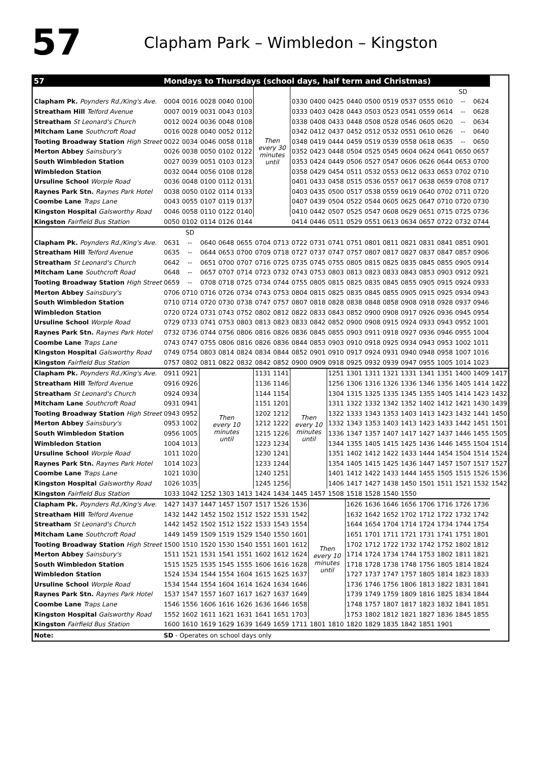57
Clapham Park – Wimbledon – Kingston
| 57 | Mondays to Thursdays (school days, half term and Christmas) | | | | | | | | | | | | | | | | | | |
| | | | | | | Then every 30 minutes until | | | | | | | | | | | SD | | |
| Clapham Pk. Poynders Rd./King's Ave. | 0004 | 0016 | 0028 | 0040 | 0100 | | | 0330 | 0400 | 0425 | 0440 | 0500 | 0519 | 0537 | 0555 | 0610 | -- | 0624 | |
| Streatham Hill Telford Avenue | 0007 | 0019 | 0031 | 0043 | 0103 | | | 0333 | 0403 | 0428 | 0443 | 0503 | 0523 | 0541 | 0559 | 0614 | -- | 0628 | |
| Streatham St Leonard's Church | 0012 | 0024 | 0036 | 0048 | 0108 | | | 0338 | 0408 | 0433 | 0448 | 0508 | 0528 | 0546 | 0605 | 0620 | -- | 0634 | |
| Mitcham Lane Southcroft Road | 0016 | 0028 | 0040 | 0052 | 0112 | | | 0342 | 0412 | 0437 | 0452 | 0512 | 0532 | 0551 | 0610 | 0626 | -- | 0640 | |
| Tooting Broadway Station High Street | 0022 | 0034 | 0046 | 0058 | 0118 | | | 0348 | 0419 | 0444 | 0459 | 0519 | 0539 | 0558 | 0618 | 0635 | -- | 0650 | |
| Merton Abbey Sainsbury's | 0026 | 0038 | 0050 | 0102 | 0122 | | | 0352 | 0423 | 0448 | 0504 | 0525 | 0545 | 0604 | 0624 | 0641 | 0650 | 0657 | |
| South Wimbledon Station | 0027 | 0039 | 0051 | 0103 | 0123 | | | 0353 | 0424 | 0449 | 0506 | 0527 | 0547 | 0606 | 0626 | 0644 | 0653 | 0700 | |
| Wimbledon Station | 0032 | 0044 | 0056 | 0108 | 0128 | | | 0358 | 0429 | 0454 | 0511 | 0532 | 0553 | 0612 | 0633 | 0653 | 0702 | 0710 | |
| Ursuline School Worple Road | 0036 | 0048 | 0100 | 0112 | 0131 | | | 0401 | 0433 | 0458 | 0515 | 0536 | 0557 | 0617 | 0638 | 0659 | 0708 | 0717 | |
| Raynes Park Stn. Raynes Park Hotel | 0038 | 0050 | 0102 | 0114 | 0133 | | | 0403 | 0435 | 0500 | 0517 | 0538 | 0559 | 0619 | 0640 | 0702 | 0711 | 0720 | |
| Coombe Lane Traps Lane | 0043 | 0055 | 0107 | 0119 | 0137 | | | 0407 | 0439 | 0504 | 0522 | 0544 | 0605 | 0625 | 0647 | 0710 | 0720 | 0730 | |
| Kingston Hospital Galsworthy Road | 0046 | 0058 | 0110 | 0122 | 0140 | | | 0410 | 0442 | 0507 | 0525 | 0547 | 0608 | 0629 | 0651 | 0715 | 0725 | 0736 | |
| Kingston Fairfield Bus Station | 0050 | 0102 | 0114 | 0126 | 0144 | | | 0414 | 0446 | 0511 | 0529 | 0551 | 0613 | 0634 | 0657 | 0722 | 0732 | 0744 | |
| | | SD | | | | | | | | | | | | | | | | | |
| Clapham Pk. Poynders Rd./King's Ave. | 0631 | -- | 0640 | 0648 | 0655 | 0704 | 0713 | 0722 | 0731 | 0741 | 0751 | 0801 | 0811 | 0821 | 0831 | 0841 | 0851 | 0901 | |
| Streatham Hill Telford Avenue | 0635 | -- | 0644 | 0653 | 0700 | 0709 | 0718 | 0727 | 0737 | 0747 | 0757 | 0807 | 0817 | 0827 | 0837 | 0847 | 0857 | 0906 | |
| Streatham St Leonard's Church | 0642 | -- | 0651 | 0700 | 0707 | 0716 | 0725 | 0735 | 0745 | 0755 | 0805 | 0815 | 0825 | 0835 | 0845 | 0855 | 0905 | 0914 | |
| Mitcham Lane Southcroft Road | 0648 | -- | 0657 | 0707 | 0714 | 0723 | 0732 | 0743 | 0753 | 0803 | 0813 | 0823 | 0833 | 0843 | 0853 | 0903 | 0912 | 0921 | |
| Tooting Broadway Station High Street | 0659 | -- | 0708 | 0718 | 0725 | 0734 | 0744 | 0755 | 0805 | 0815 | 0825 | 0835 | 0845 | 0855 | 0905 | 0915 | 0924 | 0933 | |
| Merton Abbey Sainsbury's | 0706 | 0710 | 0716 | 0726 | 0734 | 0743 | 0753 | 0804 | 0815 | 0825 | 0835 | 0845 | 0855 | 0905 | 0915 | 0925 | 0934 | 0943 | |
| South Wimbledon Station | 0710 | 0714 | 0720 | 0730 | 0738 | 0747 | 0757 | 0807 | 0818 | 0828 | 0838 | 0848 | 0858 | 0908 | 0918 | 0928 | 0937 | 0946 | |
| Wimbledon Station | 0720 | 0724 | 0731 | 0743 | 0752 | 0802 | 0812 | 0822 | 0833 | 0843 | 0852 | 0900 | 0908 | 0917 | 0926 | 0936 | 0945 | 0954 | |
| Ursuline School Worple Road | 0729 | 0733 | 0741 | 0753 | 0803 | 0813 | 0823 | 0833 | 0842 | 0852 | 0900 | 0908 | 0915 | 0924 | 0933 | 0943 | 0952 | 1001 | |
| Raynes Park Stn. Raynes Park Hotel | 0732 | 0736 | 0744 | 0756 | 0806 | 0816 | 0826 | 0836 | 0845 | 0855 | 0903 | 0911 | 0918 | 0927 | 0936 | 0946 | 0955 | 1004 | |
| Coombe Lane Traps Lane | 0743 | 0747 | 0755 | 0806 | 0816 | 0826 | 0836 | 0844 | 0853 | 0903 | 0910 | 0918 | 0925 | 0934 | 0943 | 0953 | 1002 | 1011 | |
| Kingston Hospital Galsworthy Road | 0749 | 0754 | 0803 | 0814 | 0824 | 0834 | 0844 | 0852 | 0901 | 0910 | 0917 | 0924 | 0931 | 0940 | 0948 | 0958 | 1007 | 1016 | |
| Kingston Fairfield Bus Station | 0757 | 0802 | 0811 | 0822 | 0832 | 0842 | 0852 | 0900 | 0909 | 0918 | 0925 | 0932 | 0939 | 0947 | 0955 | 1005 | 1014 | 1023 | |
| Clapham Pk. Poynders Rd./King's Ave. | 0911 | 0921 | Then every 10 minutes until | | | 1131 | 1141 | Then every 10 minutes until | | 1251 | 1301 | 1311 | 1321 | 1331 | 1341 | 1351 | 1400 | 1409 | 1417 |
| Streatham Hill Telford Avenue | 0916 | 0926 | | | | 1136 | 1146 | | | 1256 | 1306 | 1316 | 1326 | 1336 | 1346 | 1356 | 1405 | 1414 | 1422 |
| Streatham St Leonard's Church | 0924 | 0934 | | | | 1144 | 1154 | | | 1304 | 1315 | 1325 | 1335 | 1345 | 1355 | 1405 | 1414 | 1423 | 1432 |
| Mitcham Lane Southcroft Road | 0931 | 0941 | | | | 1151 | 1201 | | | 1311 | 1322 | 1332 | 1342 | 1352 | 1402 | 1412 | 1421 | 1430 | 1439 |
| Tooting Broadway Station High Street | 0943 | 0952 | | | | 1202 | 1212 | | | 1322 | 1333 | 1343 | 1353 | 1403 | 1413 | 1423 | 1432 | 1441 | 1450 |
| Merton Abbey Sainsbury's | 0953 | 1002 | | | | 1212 | 1222 | | | 1332 | 1343 | 1353 | 1403 | 1413 | 1423 | 1433 | 1442 | 1451 | 1501 |
| South Wimbledon Station | 0956 | 1005 | | | | 1215 | 1226 | | | 1336 | 1347 | 1357 | 1407 | 1417 | 1427 | 1437 | 1446 | 1455 | 1505 |
| Wimbledon Station | 1004 | 1013 | | | | 1223 | 1234 | | | 1344 | 1355 | 1405 | 1415 | 1425 | 1436 | 1446 | 1455 | 1504 | 1514 |
| Ursuline School Worple Road | 1011 | 1020 | | | | 1230 | 1241 | | | 1351 | 1402 | 1412 | 1422 | 1433 | 1444 | 1454 | 1504 | 1514 | 1524 |
| Raynes Park Stn. Raynes Park Hotel | 1014 | 1023 | | | | 1233 | 1244 | | | 1354 | 1405 | 1415 | 1425 | 1436 | 1447 | 1457 | 1507 | 1517 | 1527 |
| Coombe Lane Traps Lane | 1021 | 1030 | | | | 1240 | 1251 | | | 1401 | 1412 | 1422 | 1433 | 1444 | 1455 | 1505 | 1515 | 1526 | 1536 |
| Kingston Hospital Galsworthy Road | 1026 | 1035 | | | | 1245 | 1256 | | | 1406 | 1417 | 1427 | 1438 | 1450 | 1501 | 1511 | 1521 | 1532 | 1542 |
| Kingston Fairfield Bus Station | 1033 | 1042 | 1252 | 1303 | 1413 | 1424 | 1434 | 1445 | 1457 | 1508 | 1518 | 1528 | 1540 | 1550 | | | | | |
| Clapham Pk. Poynders Rd./King's Ave. | 1427 | 1437 | 1447 | 1457 | 1507 | 1517 | 1526 | 1536 | Then every 10 minutes until | | 1626 | 1636 | 1646 | 1656 | 1706 | 1716 | 1726 | 1736 | |
| Streatham Hill Telford Avenue | 1432 | 1442 | 1452 | 1502 | 1512 | 1522 | 1531 | 1542 | | | 1632 | 1642 | 1652 | 1702 | 1712 | 1722 | 1732 | 1742 | |
| Streatham St Leonard's Church | 1442 | 1452 | 1502 | 1512 | 1522 | 1533 | 1543 | 1554 | | | 1644 | 1654 | 1704 | 1714 | 1724 | 1734 | 1744 | 1754 | |
| Mitcham Lane Southcroft Road | 1449 | 1459 | 1509 | 1519 | 1529 | 1540 | 1550 | 1601 | | | 1651 | 1701 | 1711 | 1721 | 1731 | 1741 | 1751 | 1801 | |
| Tooting Broadway Station High Street | 1500 | 1510 | 1520 | 1530 | 1540 | 1551 | 1601 | 1612 | | | 1702 | 1712 | 1722 | 1732 | 1742 | 1752 | 1802 | 1812 | |
| Merton Abbey Sainsbury's | 1511 | 1521 | 1531 | 1541 | 1551 | 1602 | 1612 | 1624 | | | 1714 | 1724 | 1734 | 1744 | 1753 | 1802 | 1811 | 1821 | |
| South Wimbledon Station | 1515 | 1525 | 1535 | 1545 | 1555 | 1606 | 1616 | 1628 | | | 1718 | 1728 | 1738 | 1748 | 1756 | 1805 | 1814 | 1824 | |
| Wimbledon Station | 1524 | 1534 | 1544 | 1554 | 1604 | 1615 | 1625 | 1637 | | | 1727 | 1737 | 1747 | 1757 | 1805 | 1814 | 1823 | 1833 | |
| Ursuline School Worple Road | 1534 | 1544 | 1554 | 1604 | 1614 | 1624 | 1634 | 1646 | | | 1736 | 1746 | 1756 | 1806 | 1813 | 1822 | 1831 | 1841 | |
| Raynes Park Stn. Raynes Park Hotel | 1537 | 1547 | 1557 | 1607 | 1617 | 1627 | 1637 | 1649 | | | 1739 | 1749 | 1759 | 1809 | 1816 | 1825 | 1834 | 1844 | |
| Coombe Lane Traps Lane | 1546 | 1556 | 1606 | 1616 | 1626 | 1636 | 1646 | 1658 | | | 1748 | 1757 | 1807 | 1817 | 1823 | 1832 | 1841 | 1851 | |
| Kingston Hospital Galsworthy Road | 1552 | 1602 | 1611 | 1621 | 1631 | 1641 | 1651 | 1703 | | | 1753 | 1802 | 1812 | 1821 | 1827 | 1836 | 1845 | 1855 | |
| Kingston Fairfield Bus Station | 1600 | 1610 | 1619 | 1629 | 1639 | 1649 | 1659 | 1711 | 1801 | 1810 | 1820 | 1829 | 1835 | 1842 | 1851 | 1901 | | | |
| Note: | SD - Operates on school days only | | | | | | | | | | | | | | | | | | |